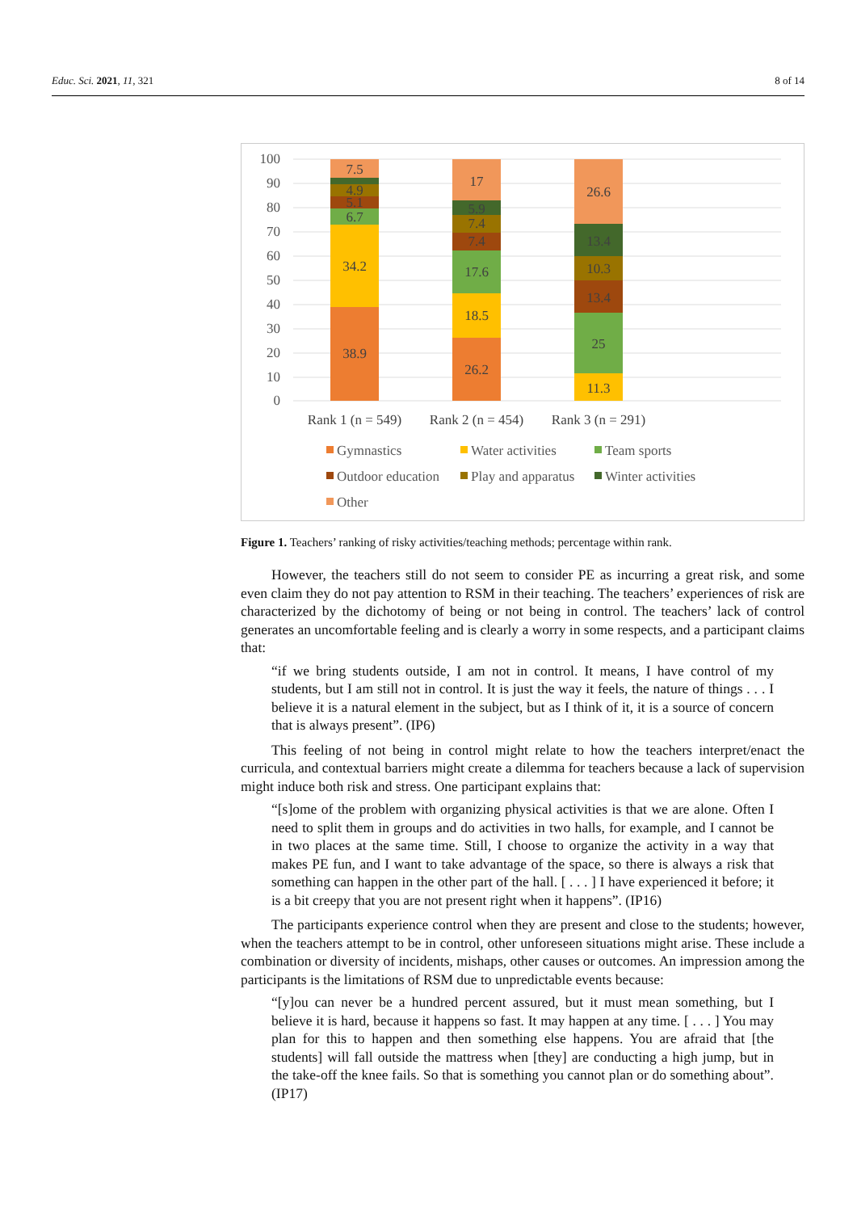Educ. Sci. 2021, 11, 321 8 of 14
100
90
80
70
60
50
40
30
20
10
0
38.9
34.2
6.7
5.1
4.9
7.5
26.2
18.5
17.6
7.4
7.4
5.9
17
11.3
25
13.4
10.3
13.4
26.6
Rank 1 (n = 549)
Rank 2 (n = 454)
Rank 3 (n = 291)
Gymnastics
Water activities
Team sports
Outdoor education
Play and apparatus
Winter activities
Other
Figure 1. Teachers’ ranking of risky activities/teaching methods; percentage within rank.
However, the teachers still do not seem to consider PE as incurring a great risk, and some even claim they do not pay attention to RSM in their teaching. The teachers’ experiences of risk are characterized by the dichotomy of being or not being in control. The teachers’ lack of control generates an uncomfortable feeling and is clearly a worry in some respects, and a participant claims that:
“if we bring students outside, I am not in control. It means, I have control of my students, but I am still not in control. It is just the way it feels, the nature of things . . . I believe it is a natural element in the subject, but as I think of it, it is a source of concern that is always present”. (IP6)
This feeling of not being in control might relate to how the teachers interpret/enact the curricula, and contextual barriers might create a dilemma for teachers because a lack of supervision might induce both risk and stress. One participant explains that:
“[s]ome of the problem with organizing physical activities is that we are alone. Often I need to split them in groups and do activities in two halls, for example, and I cannot be in two places at the same time. Still, I choose to organize the activity in a way that makes PE fun, and I want to take advantage of the space, so there is always a risk that something can happen in the other part of the hall. [ . . . ] I have experienced it before; it is a bit creepy that you are not present right when it happens”. (IP16)
The participants experience control when they are present and close to the students; however, when the teachers attempt to be in control, other unforeseen situations might arise. These include a combination or diversity of incidents, mishaps, other causes or outcomes. An impression among the participants is the limitations of RSM due to unpredictable events because:
“[y]ou can never be a hundred percent assured, but it must mean something, but I believe it is hard, because it happens so fast. It may happen at any time. [ . . . ] You may plan for this to happen and then something else happens. You are afraid that [the students] will fall outside the mattress when [they] are conducting a high jump, but in the take-off the knee fails. So that is something you cannot plan or do something about”. (IP17)